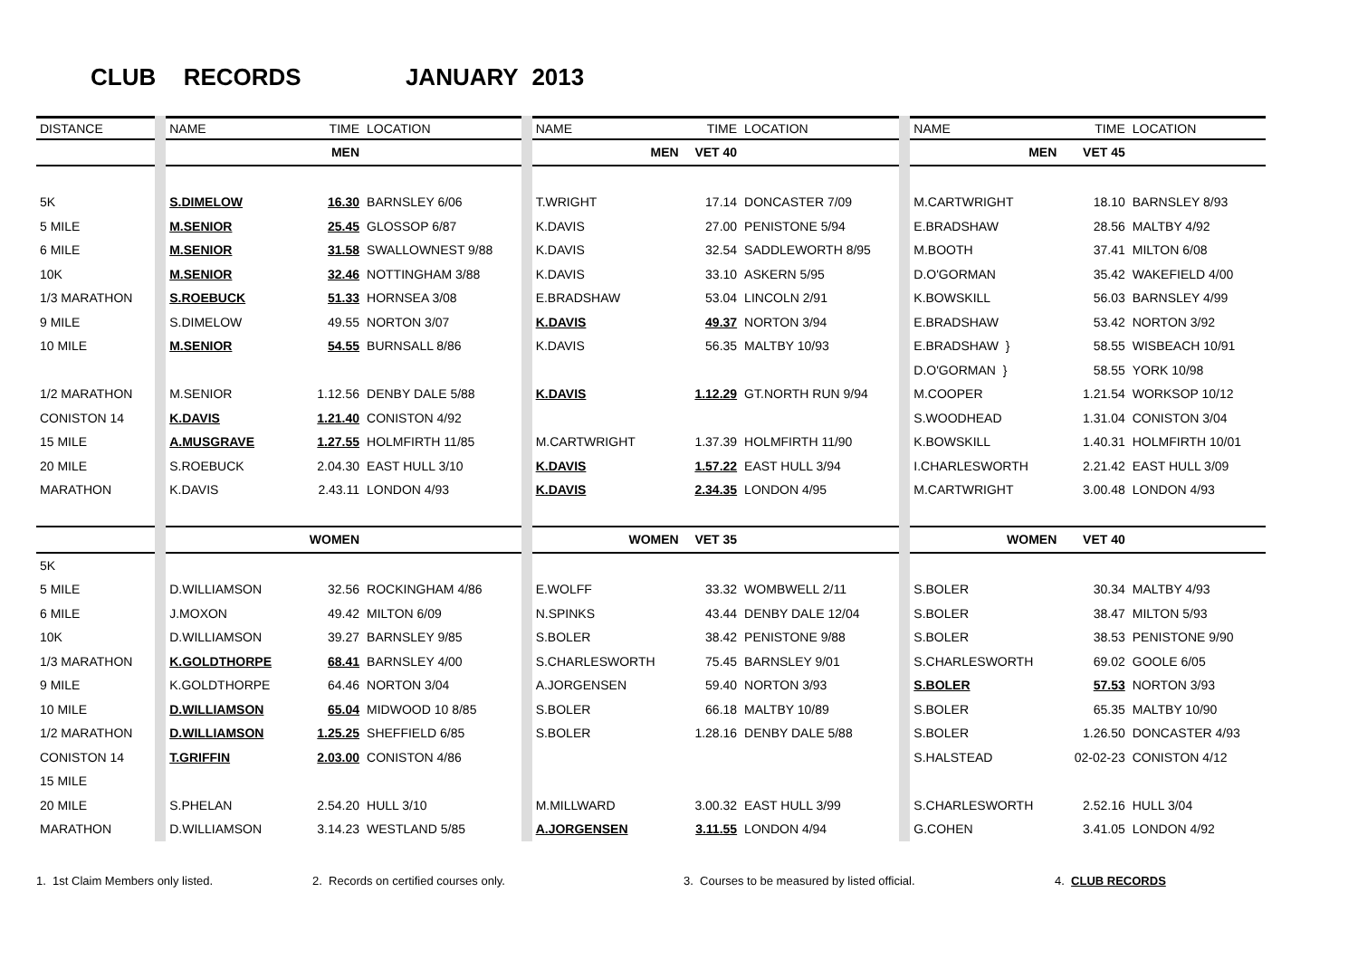CLUB RECORDS JANUARY 2013
| DISTANCE | NAME | TIME | LOCATION | NAME | TIME | LOCATION | NAME | TIME | LOCATION |
| --- | --- | --- | --- | --- | --- | --- | --- | --- | --- |
| | | MEN | | MEN | VET 40 | | MEN | VET 45 | |
| 5K | S.DIMELOW | 16.30 | BARNSLEY 6/06 | T.WRIGHT | 17.14 | DONCASTER 7/09 | M.CARTWRIGHT | 18.10 | BARNSLEY 8/93 |
| 5 MILE | M.SENIOR | 25.45 | GLOSSOP 6/87 | K.DAVIS | 27.00 | PENISTONE 5/94 | E.BRADSHAW | 28.56 | MALTBY 4/92 |
| 6 MILE | M.SENIOR | 31.58 | SWALLOWNEST 9/88 | K.DAVIS | 32.54 | SADDLEWORTH 8/95 | M.BOOTH | 37.41 | MILTON 6/08 |
| 10K | M.SENIOR | 32.46 | NOTTINGHAM 3/88 | K.DAVIS | 33.10 | ASKERN 5/95 | D.O'GORMAN | 35.42 | WAKEFIELD 4/00 |
| 1/3 MARATHON | S.ROEBUCK | 51.33 | HORNSEA 3/08 | E.BRADSHAW | 53.04 | LINCOLN 2/91 | K.BOWSKILL | 56.03 | BARNSLEY 4/99 |
| 9 MILE | S.DIMELOW | 49.55 | NORTON 3/07 | K.DAVIS | 49.37 | NORTON 3/94 | E.BRADSHAW | 53.42 | NORTON 3/92 |
| 10 MILE | M.SENIOR | 54.55 | BURNSALL 8/86 | K.DAVIS | 56.35 | MALTBY 10/93 | E.BRADSHAW } | 58.55 | WISBEACH 10/91 |
| | | | | | | | D.O'GORMAN } | 58.55 | YORK 10/98 |
| 1/2 MARATHON | M.SENIOR | 1.12.56 | DENBY DALE 5/88 | K.DAVIS | 1.12.29 | GT.NORTH RUN 9/94 | M.COOPER | 1.21.54 | WORKSOP 10/12 |
| CONISTON 14 | K.DAVIS | 1.21.40 | CONISTON 4/92 | | | | S.WOODHEAD | 1.31.04 | CONISTON 3/04 |
| 15 MILE | A.MUSGRAVE | 1.27.55 | HOLMFIRTH 11/85 | M.CARTWRIGHT | 1.37.39 | HOLMFIRTH 11/90 | K.BOWSKILL | 1.40.31 | HOLMFIRTH 10/01 |
| 20 MILE | S.ROEBUCK | 2.04.30 | EAST HULL 3/10 | K.DAVIS | 1.57.22 | EAST HULL 3/94 | I.CHARLESWORTH | 2.21.42 | EAST HULL 3/09 |
| MARATHON | K.DAVIS | 2.43.11 | LONDON 4/93 | K.DAVIS | 2.34.35 | LONDON 4/95 | M.CARTWRIGHT | 3.00.48 | LONDON 4/93 |
| | | WOMEN | | WOMEN | VET 35 | | WOMEN | VET 40 | |
| 5K | | | | | | | | | |
| 5 MILE | D.WILLIAMSON | 32.56 | ROCKINGHAM 4/86 | E.WOLFF | 33.32 | WOMBWELL 2/11 | S.BOLER | 30.34 | MALTBY 4/93 |
| 6 MILE | J.MOXON | 49.42 | MILTON 6/09 | N.SPINKS | 43.44 | DENBY DALE 12/04 | S.BOLER | 38.47 | MILTON 5/93 |
| 10K | D.WILLIAMSON | 39.27 | BARNSLEY 9/85 | S.BOLER | 38.42 | PENISTONE 9/88 | S.BOLER | 38.53 | PENISTONE 9/90 |
| 1/3 MARATHON | K.GOLDTHORPE | 68.41 | BARNSLEY 4/00 | S.CHARLESWORTH | 75.45 | BARNSLEY 9/01 | S.CHARLESWORTH | 69.02 | GOOLE 6/05 |
| 9 MILE | K.GOLDTHORPE | 64.46 | NORTON 3/04 | A.JORGENSEN | 59.40 | NORTON 3/93 | S.BOLER | 57.53 | NORTON 3/93 |
| 10 MILE | D.WILLIAMSON | 65.04 | MIDWOOD 10 8/85 | S.BOLER | 66.18 | MALTBY 10/89 | S.BOLER | 65.35 | MALTBY 10/90 |
| 1/2 MARATHON | D.WILLIAMSON | 1.25.25 | SHEFFIELD 6/85 | S.BOLER | 1.28.16 | DENBY DALE 5/88 | S.BOLER | 1.26.50 | DONCASTER 4/93 |
| CONISTON 14 | T.GRIFFIN | 2.03.00 | CONISTON 4/86 | | | | S.HALSTEAD | 02-02-23 | CONISTON 4/12 |
| 15 MILE | | | | | | | | | |
| 20 MILE | S.PHELAN | 2.54.20 | HULL 3/10 | M.MILLWARD | 3.00.32 | EAST HULL 3/99 | S.CHARLESWORTH | 2.52.16 | HULL 3/04 |
| MARATHON | D.WILLIAMSON | 3.14.23 | WESTLAND 5/85 | A.JORGENSEN | 3.11.55 | LONDON 4/94 | G.COHEN | 3.41.05 | LONDON 4/92 |
1. 1st Claim Members only listed. 2. Records on certified courses only. 3. Courses to be measured by listed official. 4. CLUB RECORDS